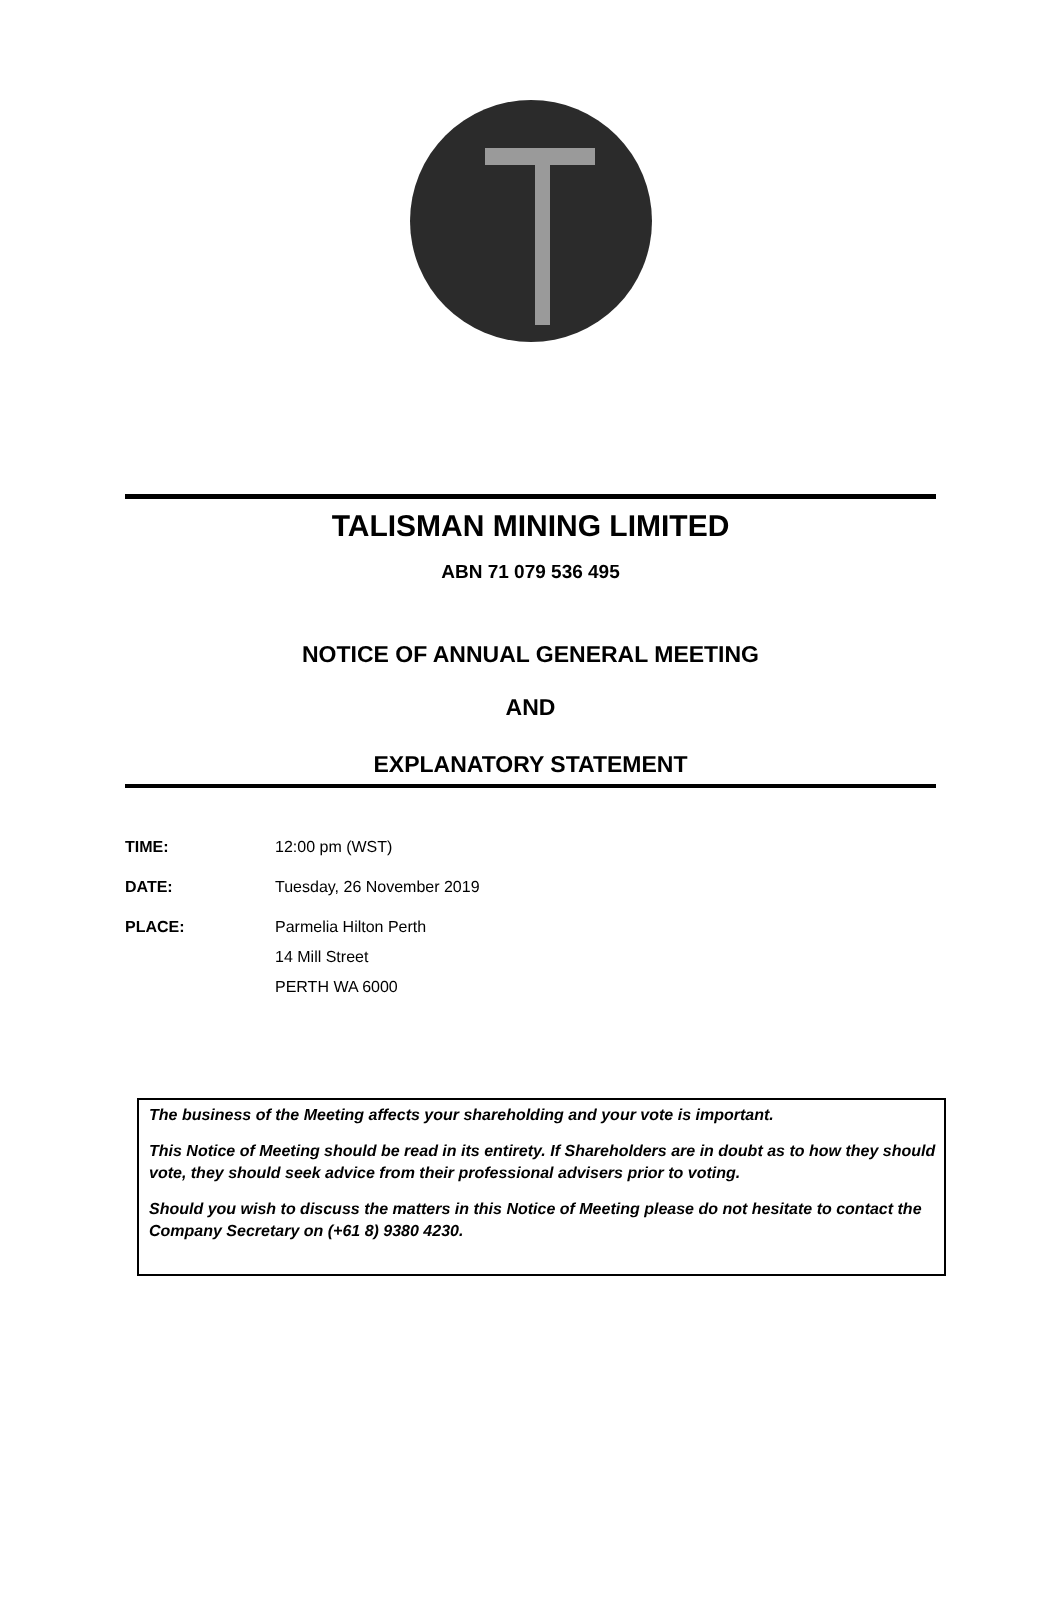TALISMAN MINING LIMITED
ABN 71 079 536 495
NOTICE OF ANNUAL GENERAL MEETING
AND
EXPLANATORY STATEMENT
TIME: 12:00 pm (WST)
DATE: Tuesday, 26 November 2019
PLACE: Parmelia Hilton Perth
14 Mill Street
PERTH WA 6000
The business of the Meeting affects your shareholding and your vote is important.
This Notice of Meeting should be read in its entirety. If Shareholders are in doubt as to how they should vote, they should seek advice from their professional advisers prior to voting.
Should you wish to discuss the matters in this Notice of Meeting please do not hesitate to contact the Company Secretary on (+61 8) 9380 4230.